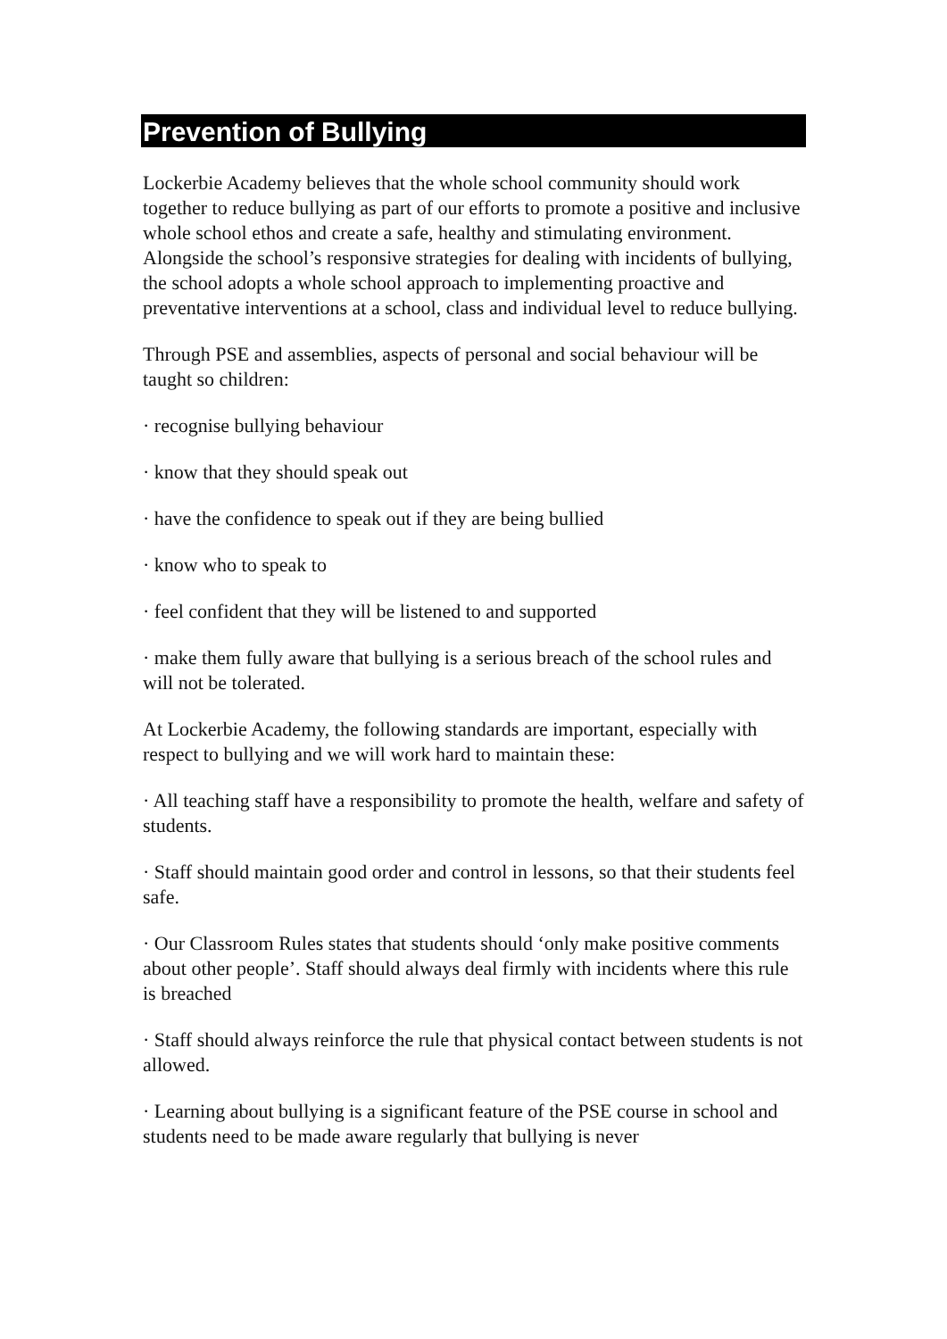Prevention of Bullying
Lockerbie Academy believes that the whole school community should work together to reduce bullying as part of our efforts to promote a positive and inclusive whole school ethos and create a safe, healthy and stimulating environment. Alongside the school’s responsive strategies for dealing with incidents of bullying, the school adopts a whole school approach to implementing proactive and preventative interventions at a school, class and individual level to reduce bullying.
Through PSE and assemblies, aspects of personal and social behaviour will be taught so children:
· recognise bullying behaviour
· know that they should speak out
· have the confidence to speak out if they are being bullied
· know who to speak to
· feel confident that they will be listened to and supported
· make them fully aware that bullying is a serious breach of the school rules and will not be tolerated.
At Lockerbie Academy, the following standards are important, especially with respect to bullying and we will work hard to maintain these:
· All teaching staff have a responsibility to promote the health, welfare and safety of students.
· Staff should maintain good order and control in lessons, so that their students feel safe.
· Our Classroom Rules states that students should ‘only make positive comments about other people’. Staff should always deal firmly with incidents where this rule is breached
· Staff should always reinforce the rule that physical contact between students is not allowed.
· Learning about bullying is a significant feature of the PSE course in school and students need to be made aware regularly that bullying is never